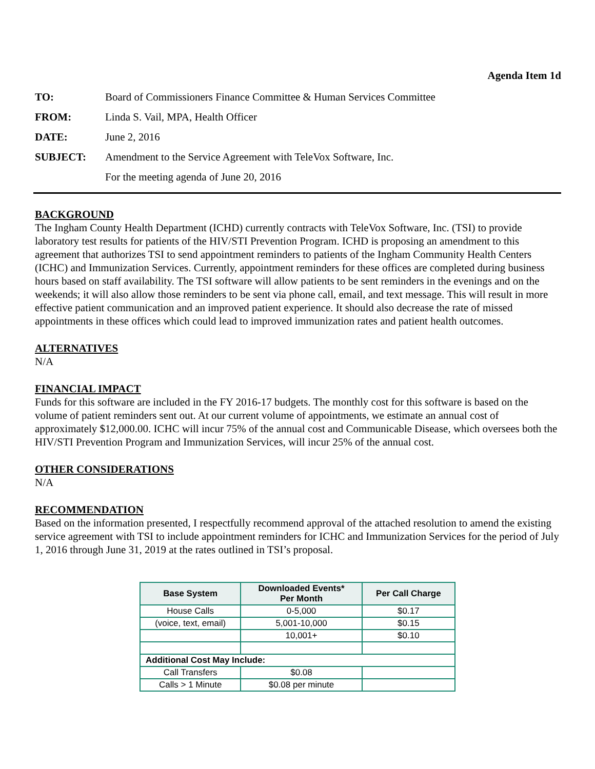Agenda Item 1d
| TO: | Board of Commissioners Finance Committee & Human Services Committee |
| FROM: | Linda S. Vail, MPA, Health Officer |
| DATE: | June 2, 2016 |
| SUBJECT: | Amendment to the Service Agreement with TeleVox Software, Inc. |
| | For the meeting agenda of June 20, 2016 |
BACKGROUND
The Ingham County Health Department (ICHD) currently contracts with TeleVox Software, Inc. (TSI) to provide laboratory test results for patients of the HIV/STI Prevention Program. ICHD is proposing an amendment to this agreement that authorizes TSI to send appointment reminders to patients of the Ingham Community Health Centers (ICHC) and Immunization Services. Currently, appointment reminders for these offices are completed during business hours based on staff availability. The TSI software will allow patients to be sent reminders in the evenings and on the weekends; it will also allow those reminders to be sent via phone call, email, and text message. This will result in more effective patient communication and an improved patient experience. It should also decrease the rate of missed appointments in these offices which could lead to improved immunization rates and patient health outcomes.
ALTERNATIVES
N/A
FINANCIAL IMPACT
Funds for this software are included in the FY 2016-17 budgets. The monthly cost for this software is based on the volume of patient reminders sent out. At our current volume of appointments, we estimate an annual cost of approximately $12,000.00. ICHC will incur 75% of the annual cost and Communicable Disease, which oversees both the HIV/STI Prevention Program and Immunization Services, will incur 25% of the annual cost.
OTHER CONSIDERATIONS
N/A
RECOMMENDATION
Based on the information presented, I respectfully recommend approval of the attached resolution to amend the existing service agreement with TSI to include appointment reminders for ICHC and Immunization Services for the period of July 1, 2016 through June 31, 2019 at the rates outlined in TSI’s proposal.
| Base System | Downloaded Events* Per Month | Per Call Charge |
| --- | --- | --- |
| House Calls | 0-5,000 | $0.17 |
| (voice, text, email) | 5,001-10,000 | $0.15 |
| | 10,001+ | $0.10 |
| Additional Cost May Include: | | |
| Call Transfers | $0.08 | |
| Calls > 1 Minute | $0.08 per minute | |